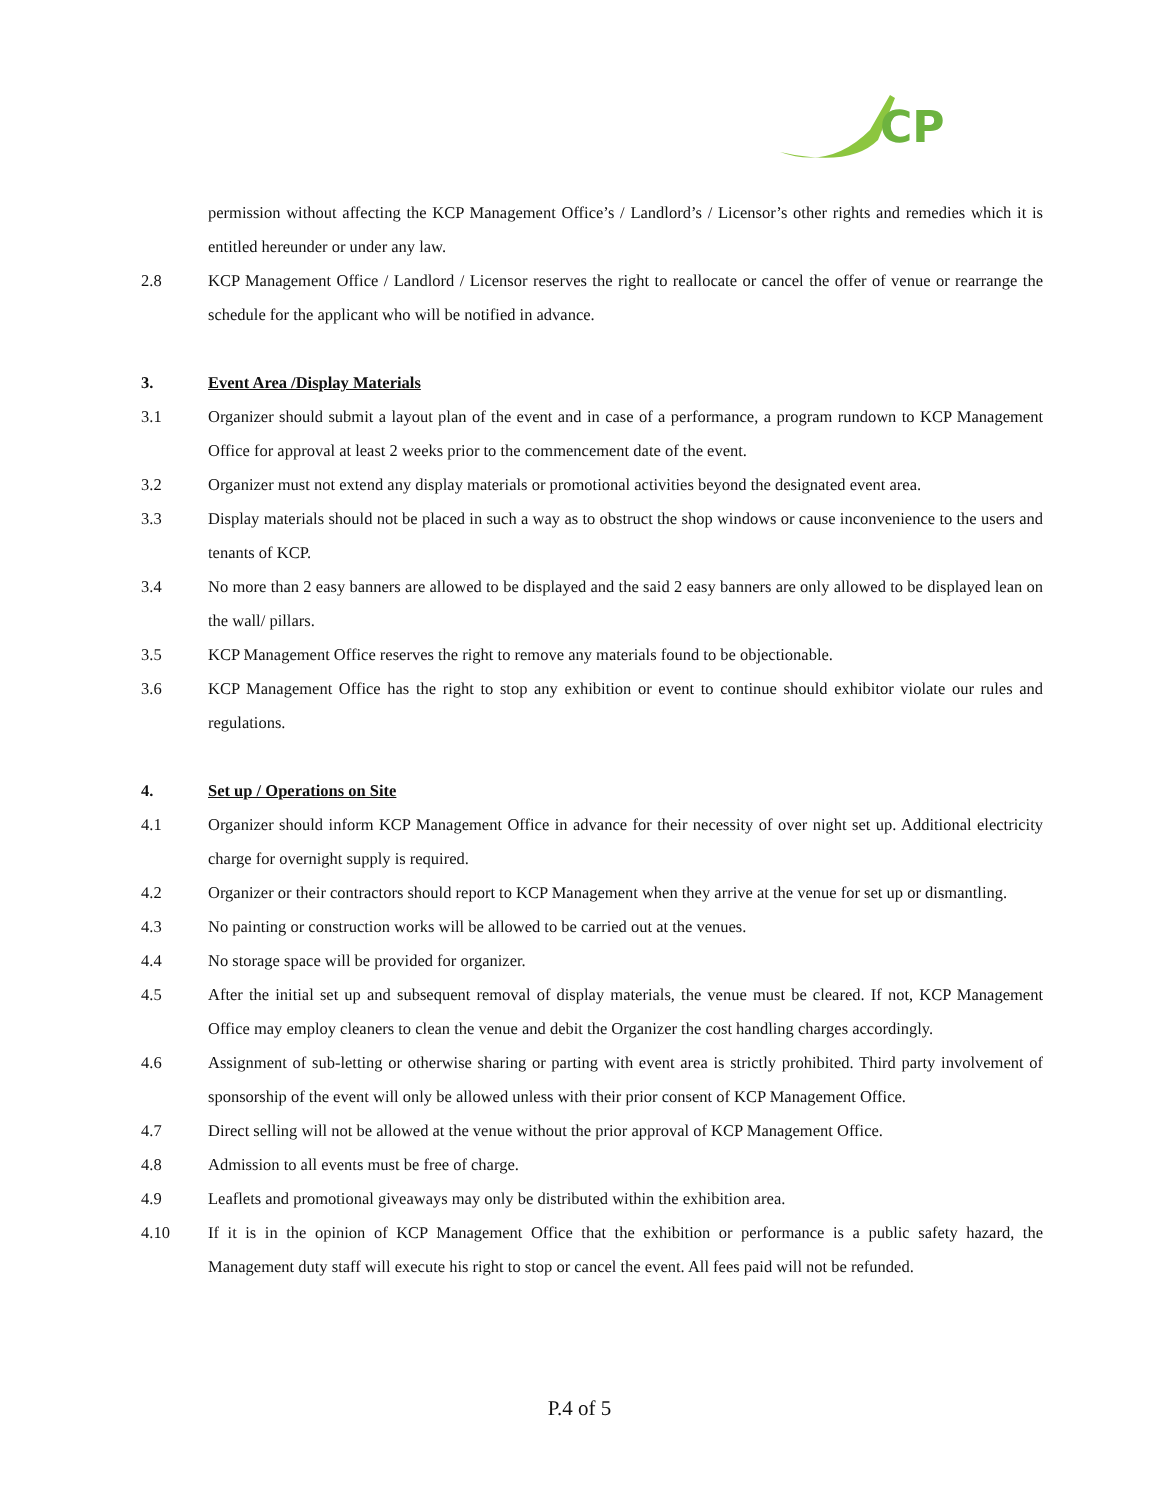CP
permission without affecting the KCP Management Office’s / Landlord’s / Licensor’s other rights and remedies which it is entitled hereunder or under any law.
2.8 KCP Management Office / Landlord / Licensor reserves the right to reallocate or cancel the offer of venue or rearrange the schedule for the applicant who will be notified in advance.
3. Event Area /Display Materials
3.1 Organizer should submit a layout plan of the event and in case of a performance, a program rundown to KCP Management Office for approval at least 2 weeks prior to the commencement date of the event.
3.2 Organizer must not extend any display materials or promotional activities beyond the designated event area.
3.3 Display materials should not be placed in such a way as to obstruct the shop windows or cause inconvenience to the users and tenants of KCP.
3.4 No more than 2 easy banners are allowed to be displayed and the said 2 easy banners are only allowed to be displayed lean on the wall/ pillars.
3.5 KCP Management Office reserves the right to remove any materials found to be objectionable.
3.6 KCP Management Office has the right to stop any exhibition or event to continue should exhibitor violate our rules and regulations.
4. Set up / Operations on Site
4.1 Organizer should inform KCP Management Office in advance for their necessity of over night set up. Additional electricity charge for overnight supply is required.
4.2 Organizer or their contractors should report to KCP Management when they arrive at the venue for set up or dismantling.
4.3 No painting or construction works will be allowed to be carried out at the venues.
4.4 No storage space will be provided for organizer.
4.5 After the initial set up and subsequent removal of display materials, the venue must be cleared. If not, KCP Management Office may employ cleaners to clean the venue and debit the Organizer the cost handling charges accordingly.
4.6 Assignment of sub-letting or otherwise sharing or parting with event area is strictly prohibited. Third party involvement of sponsorship of the event will only be allowed unless with their prior consent of KCP Management Office.
4.7 Direct selling will not be allowed at the venue without the prior approval of KCP Management Office.
4.8 Admission to all events must be free of charge.
4.9 Leaflets and promotional giveaways may only be distributed within the exhibition area.
4.10 If it is in the opinion of KCP Management Office that the exhibition or performance is a public safety hazard, the Management duty staff will execute his right to stop or cancel the event. All fees paid will not be refunded.
P.4 of 5